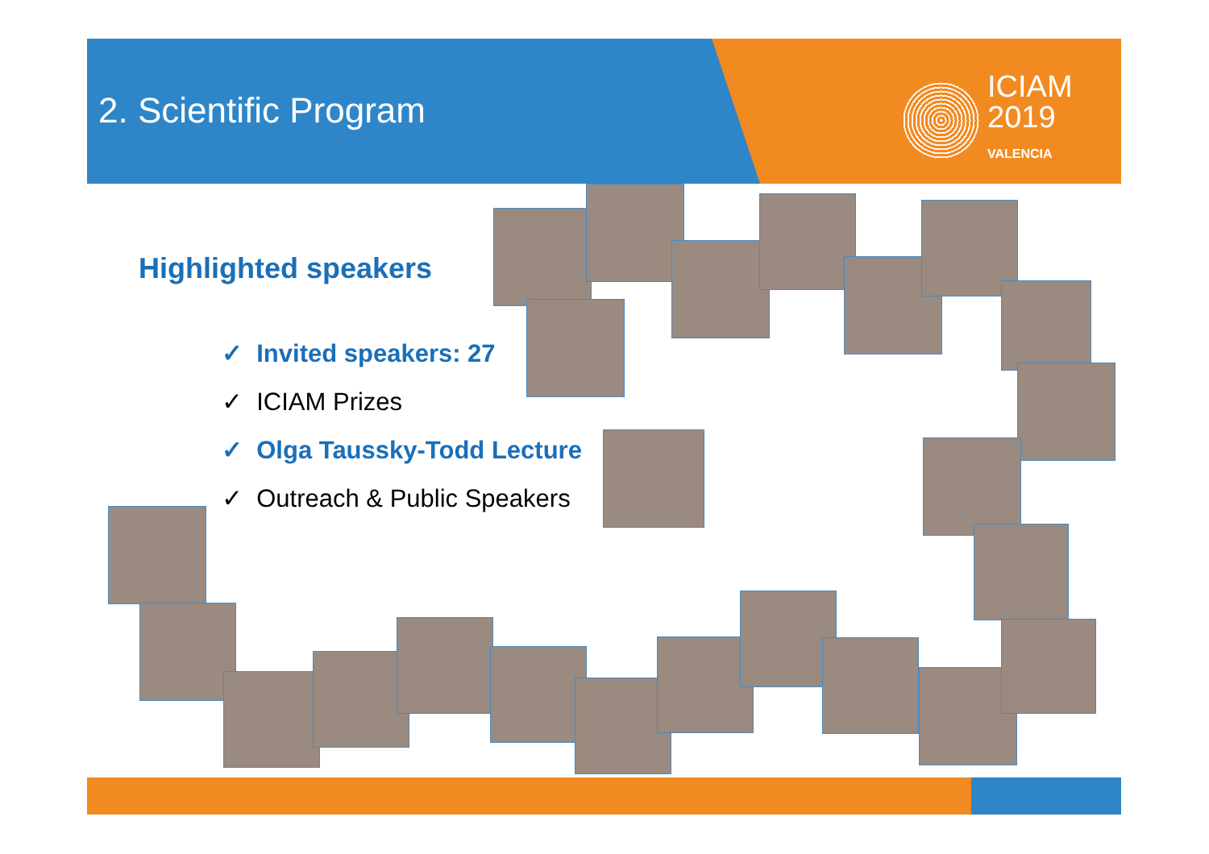2. Scientific Program
ICIAM
2019
VALENCIA
Highlighted speakers
✓ Invited speakers: 27
✓ ICIAM Prizes
✓ Olga Taussky-Todd Lecture
✓ Outreach & Public Speakers